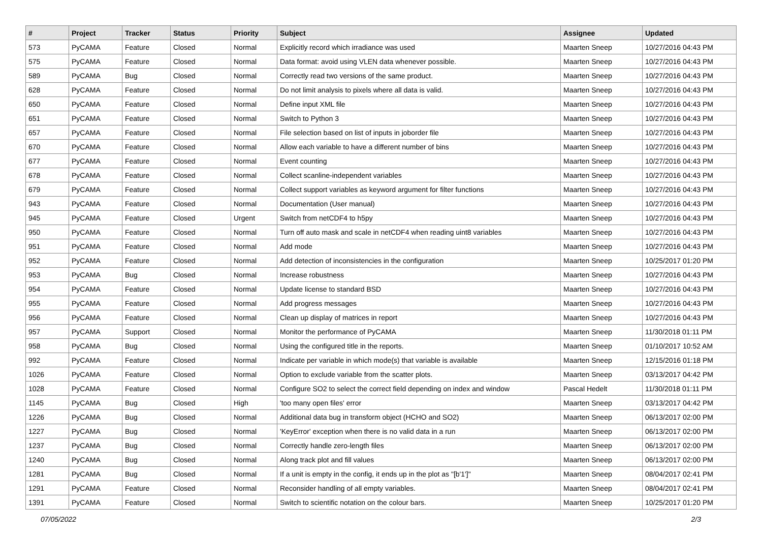| # | Project | Tracker | Status | Priority | Subject | Assignee | Updated |
| --- | --- | --- | --- | --- | --- | --- | --- |
| 573 | PyCAMA | Feature | Closed | Normal | Explicitly record which irradiance was used | Maarten Sneep | 10/27/2016 04:43 PM |
| 575 | PyCAMA | Feature | Closed | Normal | Data format: avoid using VLEN data whenever possible. | Maarten Sneep | 10/27/2016 04:43 PM |
| 589 | PyCAMA | Bug | Closed | Normal | Correctly read two versions of the same product. | Maarten Sneep | 10/27/2016 04:43 PM |
| 628 | PyCAMA | Feature | Closed | Normal | Do not limit analysis to pixels where all data is valid. | Maarten Sneep | 10/27/2016 04:43 PM |
| 650 | PyCAMA | Feature | Closed | Normal | Define input XML file | Maarten Sneep | 10/27/2016 04:43 PM |
| 651 | PyCAMA | Feature | Closed | Normal | Switch to Python 3 | Maarten Sneep | 10/27/2016 04:43 PM |
| 657 | PyCAMA | Feature | Closed | Normal | File selection based on list of inputs in joborder file | Maarten Sneep | 10/27/2016 04:43 PM |
| 670 | PyCAMA | Feature | Closed | Normal | Allow each variable to have a different number of bins | Maarten Sneep | 10/27/2016 04:43 PM |
| 677 | PyCAMA | Feature | Closed | Normal | Event counting | Maarten Sneep | 10/27/2016 04:43 PM |
| 678 | PyCAMA | Feature | Closed | Normal | Collect scanline-independent variables | Maarten Sneep | 10/27/2016 04:43 PM |
| 679 | PyCAMA | Feature | Closed | Normal | Collect support variables as keyword argument for filter functions | Maarten Sneep | 10/27/2016 04:43 PM |
| 943 | PyCAMA | Feature | Closed | Normal | Documentation (User manual) | Maarten Sneep | 10/27/2016 04:43 PM |
| 945 | PyCAMA | Feature | Closed | Urgent | Switch from netCDF4 to h5py | Maarten Sneep | 10/27/2016 04:43 PM |
| 950 | PyCAMA | Feature | Closed | Normal | Turn off auto mask and scale in netCDF4 when reading uint8 variables | Maarten Sneep | 10/27/2016 04:43 PM |
| 951 | PyCAMA | Feature | Closed | Normal | Add mode | Maarten Sneep | 10/27/2016 04:43 PM |
| 952 | PyCAMA | Feature | Closed | Normal | Add detection of inconsistencies in the configuration | Maarten Sneep | 10/25/2017 01:20 PM |
| 953 | PyCAMA | Bug | Closed | Normal | Increase robustness | Maarten Sneep | 10/27/2016 04:43 PM |
| 954 | PyCAMA | Feature | Closed | Normal | Update license to standard BSD | Maarten Sneep | 10/27/2016 04:43 PM |
| 955 | PyCAMA | Feature | Closed | Normal | Add progress messages | Maarten Sneep | 10/27/2016 04:43 PM |
| 956 | PyCAMA | Feature | Closed | Normal | Clean up display of matrices in report | Maarten Sneep | 10/27/2016 04:43 PM |
| 957 | PyCAMA | Support | Closed | Normal | Monitor the performance of PyCAMA | Maarten Sneep | 11/30/2018 01:11 PM |
| 958 | PyCAMA | Bug | Closed | Normal | Using the configured title in the reports. | Maarten Sneep | 01/10/2017 10:52 AM |
| 992 | PyCAMA | Feature | Closed | Normal | Indicate per variable in which mode(s) that variable is available | Maarten Sneep | 12/15/2016 01:18 PM |
| 1026 | PyCAMA | Feature | Closed | Normal | Option to exclude variable from the scatter plots. | Maarten Sneep | 03/13/2017 04:42 PM |
| 1028 | PyCAMA | Feature | Closed | Normal | Configure SO2 to select the correct field depending on index and window | Pascal Hedelt | 11/30/2018 01:11 PM |
| 1145 | PyCAMA | Bug | Closed | High | 'too many open files' error | Maarten Sneep | 03/13/2017 04:42 PM |
| 1226 | PyCAMA | Bug | Closed | Normal | Additional data bug in transform object (HCHO and SO2) | Maarten Sneep | 06/13/2017 02:00 PM |
| 1227 | PyCAMA | Bug | Closed | Normal | 'KeyError' exception when there is no valid data in a run | Maarten Sneep | 06/13/2017 02:00 PM |
| 1237 | PyCAMA | Bug | Closed | Normal | Correctly handle zero-length files | Maarten Sneep | 06/13/2017 02:00 PM |
| 1240 | PyCAMA | Bug | Closed | Normal | Along track plot and fill values | Maarten Sneep | 06/13/2017 02:00 PM |
| 1281 | PyCAMA | Bug | Closed | Normal | If a unit is empty in the config, it ends up in the plot as "[b'1']" | Maarten Sneep | 08/04/2017 02:41 PM |
| 1291 | PyCAMA | Feature | Closed | Normal | Reconsider handling of all empty variables. | Maarten Sneep | 08/04/2017 02:41 PM |
| 1391 | PyCAMA | Feature | Closed | Normal | Switch to scientific notation on the colour bars. | Maarten Sneep | 10/25/2017 01:20 PM |
07/05/2022 2/3